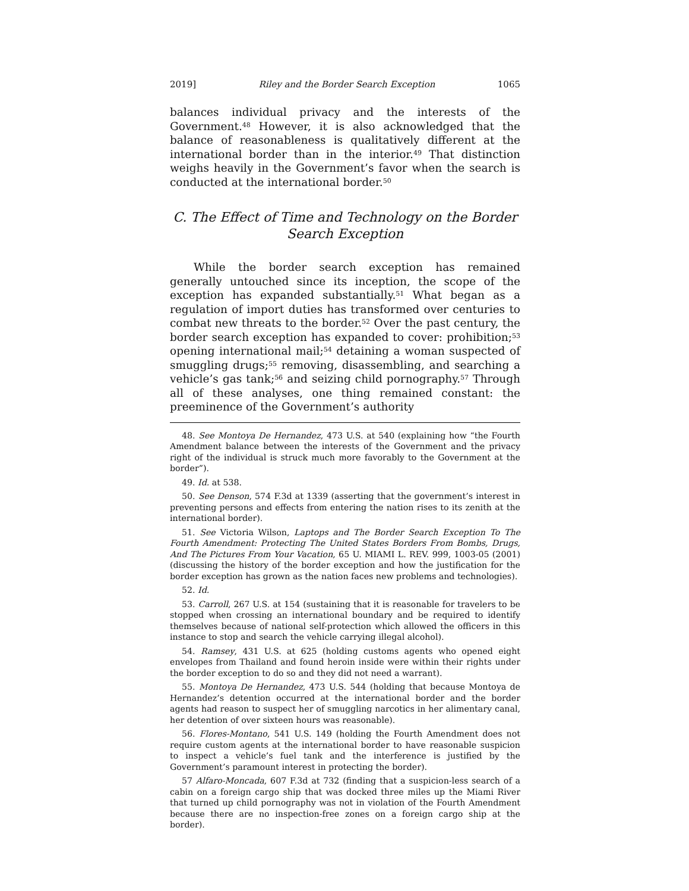2019] Riley and the Border Search Exception 1065
balances individual privacy and the interests of the Government.<sup>48</sup> However, it is also acknowledged that the balance of reasonableness is qualitatively different at the international border than in the interior.<sup>49</sup> That distinction weighs heavily in the Government’s favor when the search is conducted at the international border.<sup>50</sup>
C. The Effect of Time and Technology on the Border Search Exception
While the border search exception has remained generally untouched since its inception, the scope of the exception has expanded substantially.<sup>51</sup> What began as a regulation of import duties has transformed over centuries to combat new threats to the border.<sup>52</sup> Over the past century, the border search exception has expanded to cover: prohibition;<sup>53</sup> opening international mail;<sup>54</sup> detaining a woman suspected of smuggling drugs;<sup>55</sup> removing, disassembling, and searching a vehicle’s gas tank;<sup>56</sup> and seizing child pornography.<sup>57</sup> Through all of these analyses, one thing remained constant: the preeminence of the Government’s authority
48. See Montoya De Hernandez, 473 U.S. at 540 (explaining how “the Fourth Amendment balance between the interests of the Government and the privacy right of the individual is struck much more favorably to the Government at the border”).
49. Id. at 538.
50. See Denson, 574 F.3d at 1339 (asserting that the government’s interest in preventing persons and effects from entering the nation rises to its zenith at the international border).
51. See Victoria Wilson, Laptops and The Border Search Exception To The Fourth Amendment: Protecting The United States Borders From Bombs, Drugs, And The Pictures From Your Vacation, 65 U. MIAMI L. REV. 999, 1003-05 (2001) (discussing the history of the border exception and how the justification for the border exception has grown as the nation faces new problems and technologies).
52. Id.
53. Carroll, 267 U.S. at 154 (sustaining that it is reasonable for travelers to be stopped when crossing an international boundary and be required to identify themselves because of national self-protection which allowed the officers in this instance to stop and search the vehicle carrying illegal alcohol).
54. Ramsey, 431 U.S. at 625 (holding customs agents who opened eight envelopes from Thailand and found heroin inside were within their rights under the border exception to do so and they did not need a warrant).
55. Montoya De Hernandez, 473 U.S. 544 (holding that because Montoya de Hernandez’s detention occurred at the international border and the border agents had reason to suspect her of smuggling narcotics in her alimentary canal, her detention of over sixteen hours was reasonable).
56. Flores-Montano, 541 U.S. 149 (holding the Fourth Amendment does not require custom agents at the international border to have reasonable suspicion to inspect a vehicle’s fuel tank and the interference is justified by the Government’s paramount interest in protecting the border).
57 Alfaro-Moncada, 607 F.3d at 732 (finding that a suspicion-less search of a cabin on a foreign cargo ship that was docked three miles up the Miami River that turned up child pornography was not in violation of the Fourth Amendment because there are no inspection-free zones on a foreign cargo ship at the border).